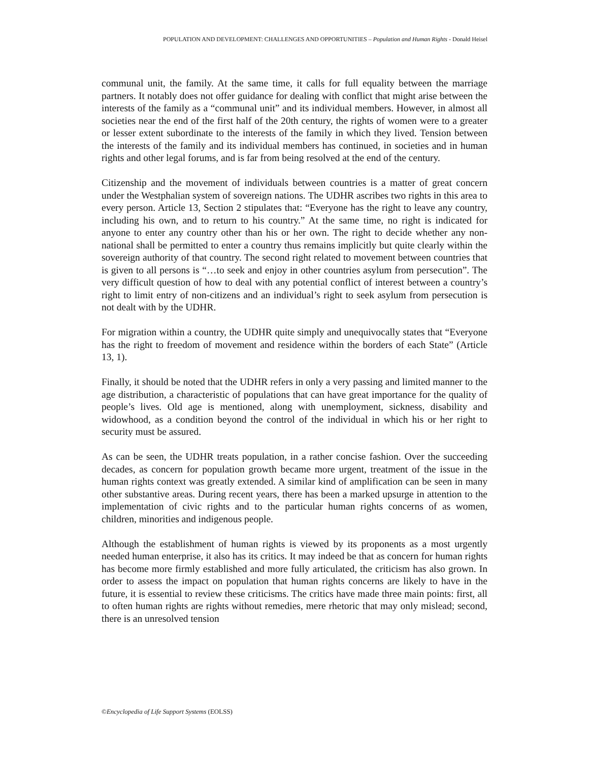POPULATION AND DEVELOPMENT: CHALLENGES AND OPPORTUNITIES – Population and Human Rights - Donald Heisel
communal unit, the family. At the same time, it calls for full equality between the marriage partners. It notably does not offer guidance for dealing with conflict that might arise between the interests of the family as a “communal unit” and its individual members. However, in almost all societies near the end of the first half of the 20th century, the rights of women were to a greater or lesser extent subordinate to the interests of the family in which they lived. Tension between the interests of the family and its individual members has continued, in societies and in human rights and other legal forums, and is far from being resolved at the end of the century.
Citizenship and the movement of individuals between countries is a matter of great concern under the Westphalian system of sovereign nations. The UDHR ascribes two rights in this area to every person. Article 13, Section 2 stipulates that: “Everyone has the right to leave any country, including his own, and to return to his country.” At the same time, no right is indicated for anyone to enter any country other than his or her own. The right to decide whether any non-national shall be permitted to enter a country thus remains implicitly but quite clearly within the sovereign authority of that country. The second right related to movement between countries that is given to all persons is “…to seek and enjoy in other countries asylum from persecution”. The very difficult question of how to deal with any potential conflict of interest between a country’s right to limit entry of non-citizens and an individual’s right to seek asylum from persecution is not dealt with by the UDHR.
For migration within a country, the UDHR quite simply and unequivocally states that “Everyone has the right to freedom of movement and residence within the borders of each State” (Article 13, 1).
Finally, it should be noted that the UDHR refers in only a very passing and limited manner to the age distribution, a characteristic of populations that can have great importance for the quality of people’s lives. Old age is mentioned, along with unemployment, sickness, disability and widowhood, as a condition beyond the control of the individual in which his or her right to security must be assured.
As can be seen, the UDHR treats population, in a rather concise fashion. Over the succeeding decades, as concern for population growth became more urgent, treatment of the issue in the human rights context was greatly extended. A similar kind of amplification can be seen in many other substantive areas. During recent years, there has been a marked upsurge in attention to the implementation of civic rights and to the particular human rights concerns of as women, children, minorities and indigenous people.
Although the establishment of human rights is viewed by its proponents as a most urgently needed human enterprise, it also has its critics. It may indeed be that as concern for human rights has become more firmly established and more fully articulated, the criticism has also grown. In order to assess the impact on population that human rights concerns are likely to have in the future, it is essential to review these criticisms. The critics have made three main points: first, all to often human rights are rights without remedies, mere rhetoric that may only mislead; second, there is an unresolved tension
©Encyclopedia of Life Support Systems (EOLSS)